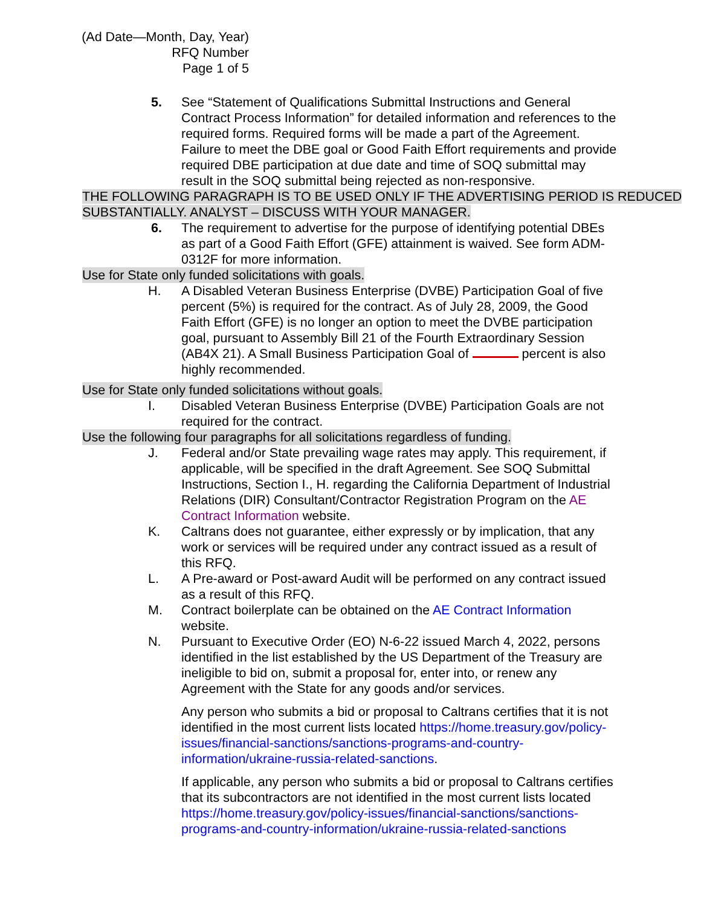(Ad Date—Month, Day, Year)
RFQ Number
Page 1 of 5
5. See “Statement of Qualifications Submittal Instructions and General Contract Process Information” for detailed information and references to the required forms. Required forms will be made a part of the Agreement. Failure to meet the DBE goal or Good Faith Effort requirements and provide required DBE participation at due date and time of SOQ submittal may result in the SOQ submittal being rejected as non-responsive.
THE FOLLOWING PARAGRAPH IS TO BE USED ONLY IF THE ADVERTISING PERIOD IS REDUCED SUBSTANTIALLY. ANALYST – DISCUSS WITH YOUR MANAGER.
6. The requirement to advertise for the purpose of identifying potential DBEs as part of a Good Faith Effort (GFE) attainment is waived. See form ADM-0312F for more information.
Use for State only funded solicitations with goals.
H. A Disabled Veteran Business Enterprise (DVBE) Participation Goal of five percent (5%) is required for the contract. As of July 28, 2009, the Good Faith Effort (GFE) is no longer an option to meet the DVBE participation goal, pursuant to Assembly Bill 21 of the Fourth Extraordinary Session (AB4X 21). A Small Business Participation Goal of percent is also highly recommended.
Use for State only funded solicitations without goals.
I. Disabled Veteran Business Enterprise (DVBE) Participation Goals are not required for the contract.
Use the following four paragraphs for all solicitations regardless of funding.
J. Federal and/or State prevailing wage rates may apply. This requirement, if applicable, will be specified in the draft Agreement. See SOQ Submittal Instructions, Section I., H. regarding the California Department of Industrial Relations (DIR) Consultant/Contractor Registration Program on the AE Contract Information website.
K. Caltrans does not guarantee, either expressly or by implication, that any work or services will be required under any contract issued as a result of this RFQ.
L. A Pre-award or Post-award Audit will be performed on any contract issued as a result of this RFQ.
M. Contract boilerplate can be obtained on the AE Contract Information website.
N. Pursuant to Executive Order (EO) N-6-22 issued March 4, 2022, persons identified in the list established by the US Department of the Treasury are ineligible to bid on, submit a proposal for, enter into, or renew any Agreement with the State for any goods and/or services.
Any person who submits a bid or proposal to Caltrans certifies that it is not identified in the most current lists located https://home.treasury.gov/policy-issues/financial-sanctions/sanctions-programs-and-country-information/ukraine-russia-related-sanctions.
If applicable, any person who submits a bid or proposal to Caltrans certifies that its subcontractors are not identified in the most current lists located https://home.treasury.gov/policy-issues/financial-sanctions/sanctions-programs-and-country-information/ukraine-russia-related-sanctions